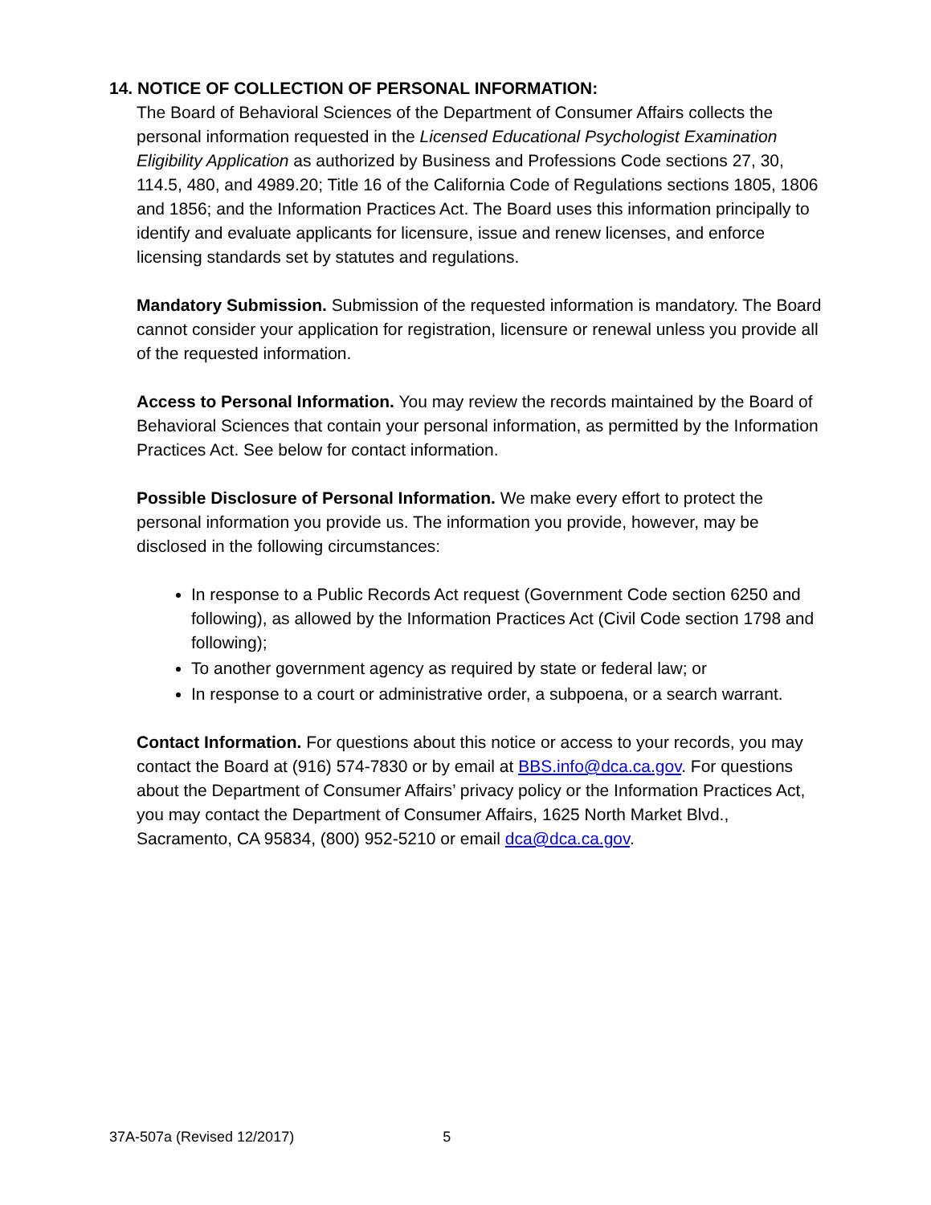14. NOTICE OF COLLECTION OF PERSONAL INFORMATION:
The Board of Behavioral Sciences of the Department of Consumer Affairs collects the personal information requested in the Licensed Educational Psychologist Examination Eligibility Application as authorized by Business and Professions Code sections 27, 30, 114.5, 480, and 4989.20; Title 16 of the California Code of Regulations sections 1805, 1806 and 1856; and the Information Practices Act. The Board uses this information principally to identify and evaluate applicants for licensure, issue and renew licenses, and enforce licensing standards set by statutes and regulations.
Mandatory Submission. Submission of the requested information is mandatory. The Board cannot consider your application for registration, licensure or renewal unless you provide all of the requested information.
Access to Personal Information. You may review the records maintained by the Board of Behavioral Sciences that contain your personal information, as permitted by the Information Practices Act. See below for contact information.
Possible Disclosure of Personal Information. We make every effort to protect the personal information you provide us. The information you provide, however, may be disclosed in the following circumstances:
In response to a Public Records Act request (Government Code section 6250 and following), as allowed by the Information Practices Act (Civil Code section 1798 and following);
To another government agency as required by state or federal law; or
In response to a court or administrative order, a subpoena, or a search warrant.
Contact Information. For questions about this notice or access to your records, you may contact the Board at (916) 574-7830 or by email at BBS.info@dca.ca.gov. For questions about the Department of Consumer Affairs’ privacy policy or the Information Practices Act, you may contact the Department of Consumer Affairs, 1625 North Market Blvd., Sacramento, CA 95834, (800) 952-5210 or email dca@dca.ca.gov.
37A-507a (Revised 12/2017) 5